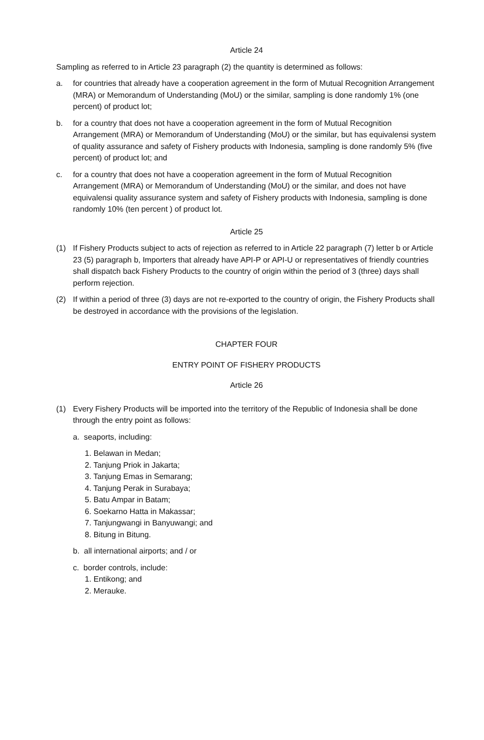Article 24
Sampling as referred to in Article 23 paragraph (2) the quantity is determined as follows:
a. for countries that already have a cooperation agreement in the form of Mutual Recognition Arrangement (MRA) or Memorandum of Understanding (MoU) or the similar, sampling is done randomly 1% (one percent) of product lot;
b. for a country that does not have a cooperation agreement in the form of Mutual Recognition Arrangement (MRA) or Memorandum of Understanding (MoU) or the similar, but has equivalensi system of quality assurance and safety of Fishery products with Indonesia, sampling is done randomly 5% (five percent) of product lot; and
c. for a country that does not have a cooperation agreement in the form of Mutual Recognition Arrangement (MRA) or Memorandum of Understanding (MoU) or the similar, and does not have equivalensi quality assurance system and safety of Fishery products with Indonesia, sampling is done randomly 10% (ten percent ) of product lot.
Article 25
(1) If Fishery Products subject to acts of rejection as referred to in Article 22 paragraph (7) letter b or Article 23 (5) paragraph b, Importers that already have API-P or API-U or representatives of friendly countries shall dispatch back Fishery Products to the country of origin within the period of 3 (three) days shall perform rejection.
(2) If within a period of three (3) days are not re-exported to the country of origin, the Fishery Products shall be destroyed in accordance with the provisions of the legislation.
CHAPTER FOUR
ENTRY POINT OF FISHERY PRODUCTS
Article 26
(1) Every Fishery Products will be imported into the territory of the Republic of Indonesia shall be done through the entry point as follows:
a. seaports, including:
1. Belawan in Medan;
2. Tanjung Priok in Jakarta;
3. Tanjung Emas in Semarang;
4. Tanjung Perak in Surabaya;
5. Batu Ampar in Batam;
6. Soekarno Hatta in Makassar;
7. Tanjungwangi in Banyuwangi; and
8. Bitung in Bitung.
b. all international airports; and / or
c. border controls, include:
1. Entikong; and
2. Merauke.